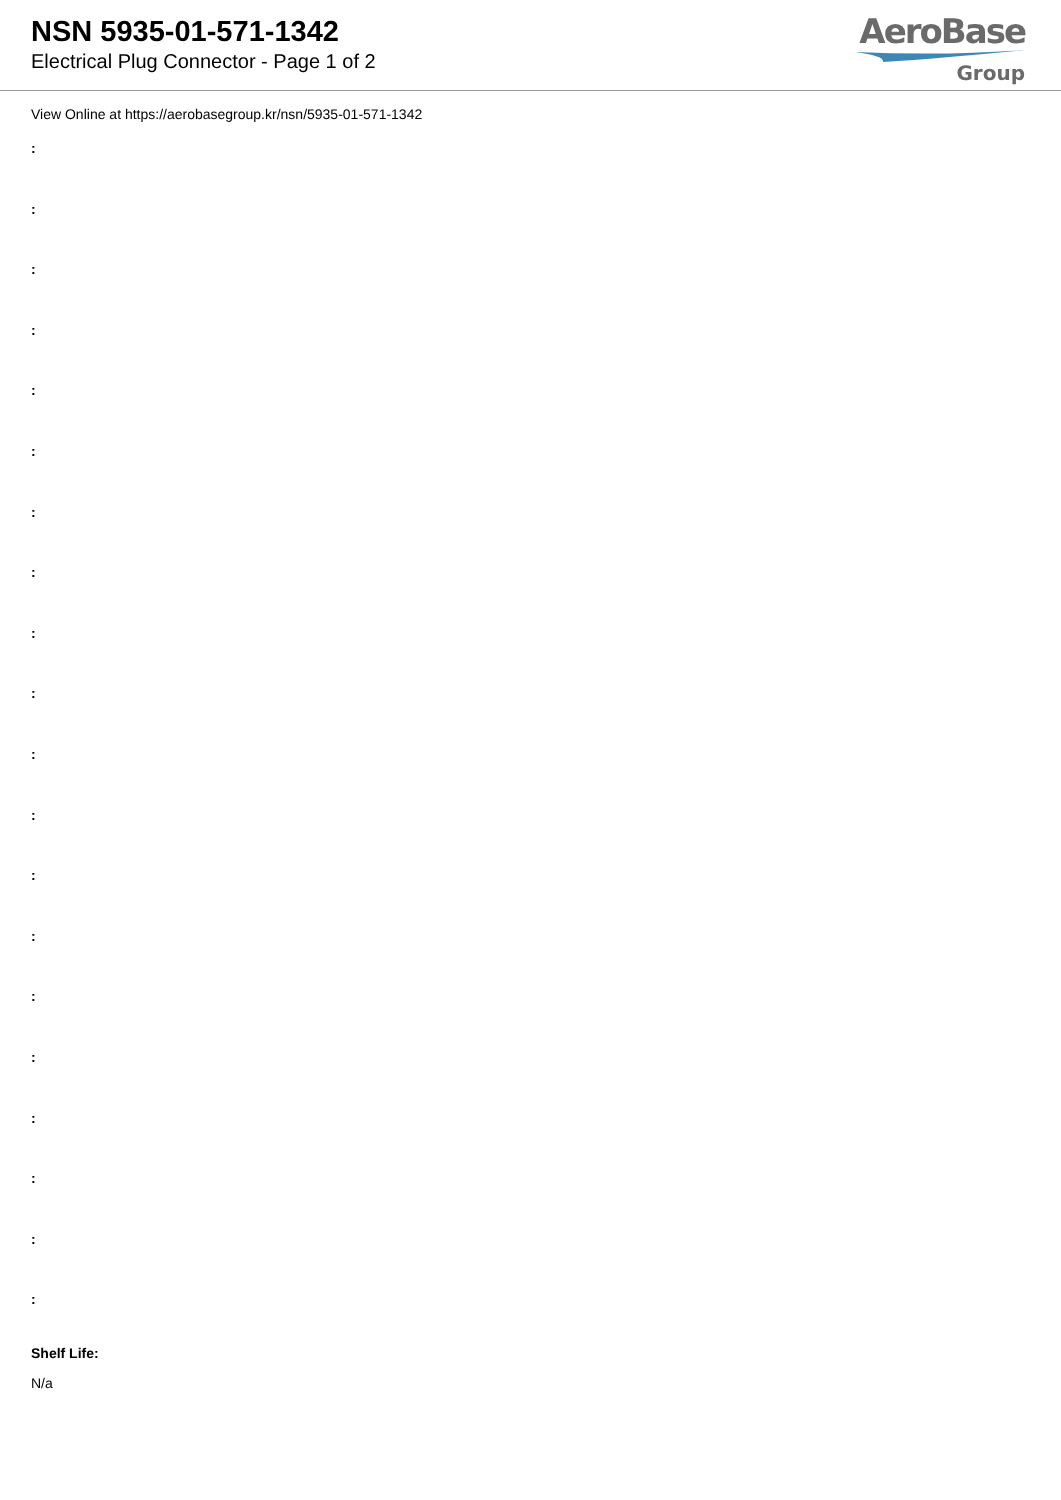NSN 5935-01-571-1342
Electrical Plug Connector - Page 1 of 2
AeroBase
Group
View Online at https://aerobasegroup.kr/nsn/5935-01-571-1342
:
:
:
:
:
:
:
:
:
:
:
:
:
:
:
:
:
:
:
:
Shelf Life:
N/a